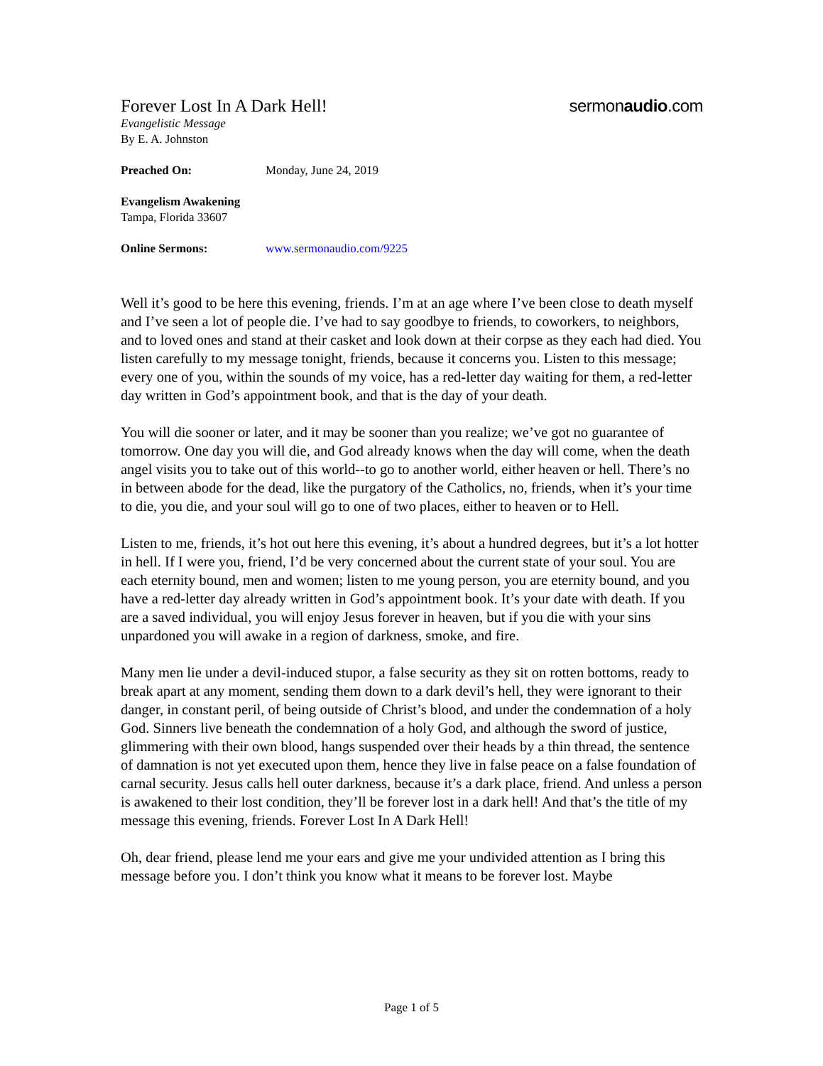Forever Lost In A Dark Hell!
sermonaudio.com
Evangelistic Message
By E. A. Johnston
Preached On: Monday, June 24, 2019
Evangelism Awakening
Tampa, Florida 33607
Online Sermons: www.sermonaudio.com/9225
Well it’s good to be here this evening, friends. I’m at an age where I’ve been close to death myself and I’ve seen a lot of people die. I’ve had to say goodbye to friends, to coworkers, to neighbors, and to loved ones and stand at their casket and look down at their corpse as they each had died. You listen carefully to my message tonight, friends, because it concerns you. Listen to this message; every one of you, within the sounds of my voice, has a red-letter day waiting for them, a red-letter day written in God’s appointment book, and that is the day of your death.
You will die sooner or later, and it may be sooner than you realize; we’ve got no guarantee of tomorrow. One day you will die, and God already knows when the day will come, when the death angel visits you to take out of this world--to go to another world, either heaven or hell. There’s no in between abode for the dead, like the purgatory of the Catholics, no, friends, when it’s your time to die, you die, and your soul will go to one of two places, either to heaven or to Hell.
Listen to me, friends, it’s hot out here this evening, it’s about a hundred degrees, but it’s a lot hotter in hell. If I were you, friend, I’d be very concerned about the current state of your soul. You are each eternity bound, men and women; listen to me young person, you are eternity bound, and you have a red-letter day already written in God’s appointment book. It’s your date with death. If you are a saved individual, you will enjoy Jesus forever in heaven, but if you die with your sins unpardoned you will awake in a region of darkness, smoke, and fire.
Many men lie under a devil-induced stupor, a false security as they sit on rotten bottoms, ready to break apart at any moment, sending them down to a dark devil’s hell, they were ignorant to their danger, in constant peril, of being outside of Christ’s blood, and under the condemnation of a holy God. Sinners live beneath the condemnation of a holy God, and although the sword of justice, glimmering with their own blood, hangs suspended over their heads by a thin thread, the sentence of damnation is not yet executed upon them, hence they live in false peace on a false foundation of carnal security. Jesus calls hell outer darkness, because it’s a dark place, friend. And unless a person is awakened to their lost condition, they’ll be forever lost in a dark hell! And that’s the title of my message this evening, friends. Forever Lost In A Dark Hell!
Oh, dear friend, please lend me your ears and give me your undivided attention as I bring this message before you. I don’t think you know what it means to be forever lost. Maybe
Page 1 of 5